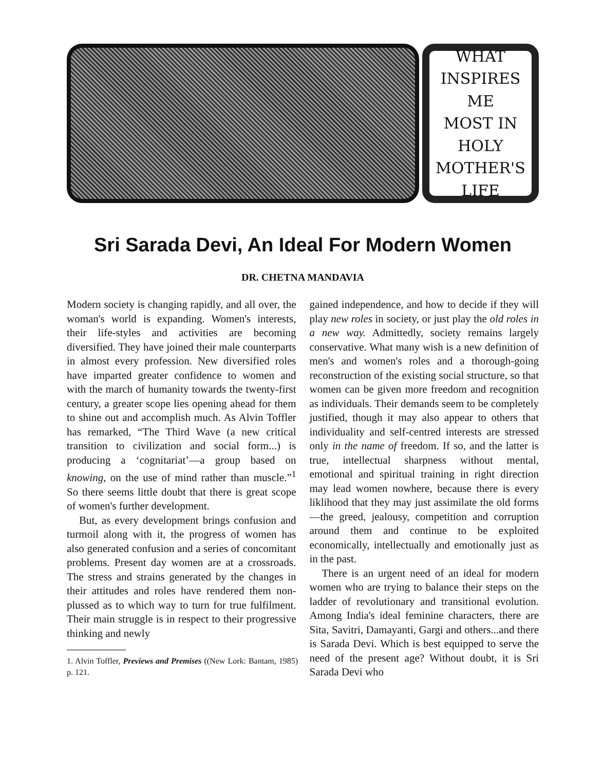WHAT
INSPIRES ME
MOST IN
HOLY
MOTHER'S
LIFE
Sri Sarada Devi, An Ideal For Modern Women
DR. CHETNA MANDAVIA
Modern society is changing rapidly, and all over, the woman's world is expanding. Women's interests, their life-styles and activities are becoming diversified. They have joined their male counterparts in almost every profession. New diversified roles have imparted greater confidence to women and with the march of humanity towards the twenty-first century, a greater scope lies opening ahead for them to shine out and accomplish much. As Alvin Toffler has remarked, “The Third Wave (a new critical transition to civilization and social form...) is producing a ‘cognitariat’—a group based on knowing, on the use of mind rather than muscle.”<sup>1</sup> So there seems little doubt that there is great scope of women's further development.
But, as every development brings confusion and turmoil along with it, the progress of women has also generated confusion and a series of concomitant problems. Present day women are at a crossroads. The stress and strains generated by the changes in their attitudes and roles have rendered them non-plussed as to which way to turn for true fulfilment. Their main struggle is in respect to their progressive thinking and newly
1. Alvin Toffler, Previews and Premises ((New Lork: Bantam, 1985) p. 121.
gained independence, and how to decide if they will play new roles in society, or just play the old roles in a new way. Admittedly, society remains largely conservative. What many wish is a new definition of men's and women's roles and a thorough-going reconstruction of the existing social structure, so that women can be given more freedom and recognition as individuals. Their demands seem to be completely justified, though it may also appear to others that individuality and self-centred interests are stressed only in the name of freedom. If so, and the latter is true, intellectual sharpness without mental, emotional and spiritual training in right direction may lead women nowhere, because there is every liklihood that they may just assimilate the old forms—the greed, jealousy, competition and corruption around them and continue to be exploited economically, intellectually and emotionally just as in the past.
There is an urgent need of an ideal for modern women who are trying to balance their steps on the ladder of revolutionary and transitional evolution. Among India's ideal feminine characters, there are Sita, Savitri, Damayanti, Gargi and others...and there is Sarada Devi. Which is best equipped to serve the need of the present age? Without doubt, it is Sri Sarada Devi who